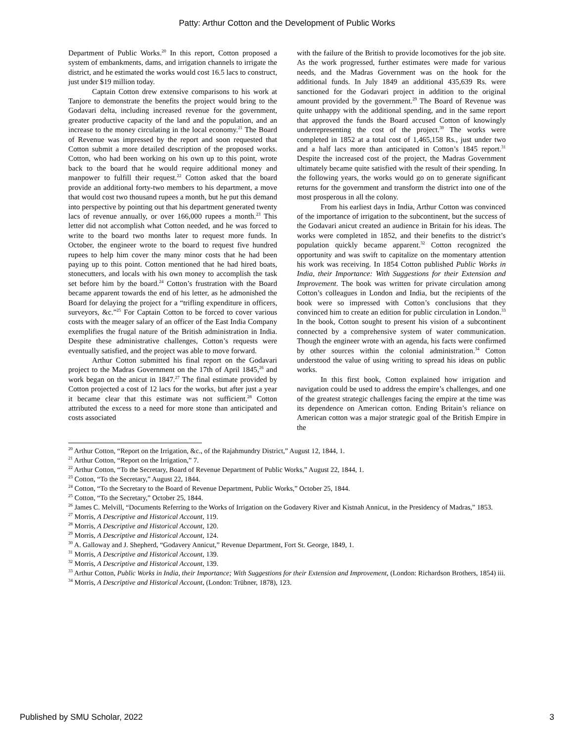Patty: Arthur Cotton and the Development of Public Works
Department of Public Works.<sup>20</sup> In this report, Cotton proposed a system of embankments, dams, and irrigation channels to irrigate the district, and he estimated the works would cost 16.5 lacs to construct, just under $19 million today.
Captain Cotton drew extensive comparisons to his work at Tanjore to demonstrate the benefits the project would bring to the Godavari delta, including increased revenue for the government, greater productive capacity of the land and the population, and an increase to the money circulating in the local economy.<sup>21</sup> The Board of Revenue was impressed by the report and soon requested that Cotton submit a more detailed description of the proposed works. Cotton, who had been working on his own up to this point, wrote back to the board that he would require additional money and manpower to fulfill their request.<sup>22</sup> Cotton asked that the board provide an additional forty-two members to his department, a move that would cost two thousand rupees a month, but he put this demand into perspective by pointing out that his department generated twenty lacs of revenue annually, or over 166,000 rupees a month.<sup>23</sup> This letter did not accomplish what Cotton needed, and he was forced to write to the board two months later to request more funds. In October, the engineer wrote to the board to request five hundred rupees to help him cover the many minor costs that he had been paying up to this point. Cotton mentioned that he had hired boats, stonecutters, and locals with his own money to accomplish the task set before him by the board.<sup>24</sup> Cotton’s frustration with the Board became apparent towards the end of his letter, as he admonished the Board for delaying the project for a “trifling expenditure in officers, surveyors, &c.”<sup>25</sup> For Captain Cotton to be forced to cover various costs with the meager salary of an officer of the East India Company exemplifies the frugal nature of the British administration in India. Despite these administrative challenges, Cotton’s requests were eventually satisfied, and the project was able to move forward.
Arthur Cotton submitted his final report on the Godavari project to the Madras Government on the 17th of April 1845,<sup>26</sup> and work began on the anicut in 1847.<sup>27</sup> The final estimate provided by Cotton projected a cost of 12 lacs for the works, but after just a year it became clear that this estimate was not sufficient.<sup>28</sup> Cotton attributed the excess to a need for more stone than anticipated and costs associated
with the failure of the British to provide locomotives for the job site. As the work progressed, further estimates were made for various needs, and the Madras Government was on the hook for the additional funds. In July 1849 an additional 435,639 Rs. were sanctioned for the Godavari project in addition to the original amount provided by the government.<sup>29</sup> The Board of Revenue was quite unhappy with the additional spending, and in the same report that approved the funds the Board accused Cotton of knowingly underrepresenting the cost of the project.<sup>30</sup> The works were completed in 1852 at a total cost of 1,465,158 Rs., just under two and a half lacs more than anticipated in Cotton’s 1845 report.<sup>31</sup> Despite the increased cost of the project, the Madras Government ultimately became quite satisfied with the result of their spending. In the following years, the works would go on to generate significant returns for the government and transform the district into one of the most prosperous in all the colony.
From his earliest days in India, Arthur Cotton was convinced of the importance of irrigation to the subcontinent, but the success of the Godavari anicut created an audience in Britain for his ideas. The works were completed in 1852, and their benefits to the district’s population quickly became apparent.<sup>32</sup> Cotton recognized the opportunity and was swift to capitalize on the momentary attention his work was receiving. In 1854 Cotton published Public Works in India, their Importance: With Suggestions for their Extension and Improvement. The book was written for private circulation among Cotton’s colleagues in London and India, but the recipients of the book were so impressed with Cotton’s conclusions that they convinced him to create an edition for public circulation in London.<sup>33</sup> In the book, Cotton sought to present his vision of a subcontinent connected by a comprehensive system of water communication. Though the engineer wrote with an agenda, his facts were confirmed by other sources within the colonial administration.<sup>34</sup> Cotton understood the value of using writing to spread his ideas on public works.
In this first book, Cotton explained how irrigation and navigation could be used to address the empire’s challenges, and one of the greatest strategic challenges facing the empire at the time was its dependence on American cotton. Ending Britain’s reliance on American cotton was a major strategic goal of the British Empire in the
<sup>20</sup> Arthur Cotton, “Report on the Irrigation, &c., of the Rajahmundry District,” August 12, 1844, 1.
<sup>21</sup> Arthur Cotton, “Report on the Irrigation,” 7.
<sup>22</sup> Arthur Cotton, “To the Secretary, Board of Revenue Department of Public Works,” August 22, 1844, 1.
<sup>23</sup> Cotton, “To the Secretary,” August 22, 1844.
<sup>24</sup> Cotton, “To the Secretary to the Board of Revenue Department, Public Works,” October 25, 1844.
<sup>25</sup> Cotton, “To the Secretary,” October 25, 1844.
<sup>26</sup> James C. Melvill, “Documents Referring to the Works of Irrigation on the Godavery River and Kistnah Annicut, in the Presidency of Madras,” 1853.
<sup>27</sup> Morris, A Descriptive and Historical Account, 119.
<sup>28</sup> Morris, A Descriptive and Historical Account, 120.
<sup>29</sup> Morris, A Descriptive and Historical Account, 124.
<sup>30</sup> A. Galloway and J. Shepherd, “Godavery Annicut,” Revenue Department, Fort St. George, 1849, 1.
<sup>31</sup> Morris, A Descriptive and Historical Account, 139.
<sup>32</sup> Morris, A Descriptive and Historical Account, 139.
<sup>33</sup> Arthur Cotton, Public Works in India, their Importance; With Suggestions for their Extension and Improvement, (London: Richardson Brothers, 1854) iii.
<sup>34</sup> Morris, A Descriptive and Historical Account, (London: Trübner, 1878), 123.
Published by SMU Scholar, 2022 3